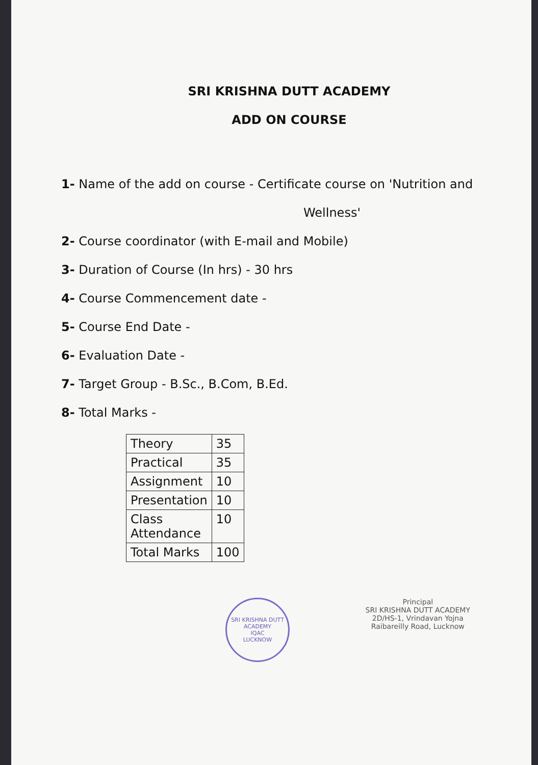SRI KRISHNA DUTT ACADEMY
ADD ON COURSE
1- Name of the add on course - Certificate course on 'Nutrition and
Wellness'
2- Course coordinator (with E-mail and Mobile)
3- Duration of Course (In hrs) - 30 hrs
4- Course Commencement date -
5- Course End Date -
6- Evaluation Date -
7- Target Group - B.Sc., B.Com, B.Ed.
8- Total Marks -
| Theory | 35 |
| Practical | 35 |
| Assignment | 10 |
| Presentation | 10 |
| Class Attendance | 10 |
| Total Marks | 100 |
SRI KRISHNA DUTT ACADEMY
IQAC
LUCKNOW
Principal
SRI KRISHNA DUTT ACADEMY
2D/HS-1, Vrindavan Yojna
Raibareilly Road, Lucknow